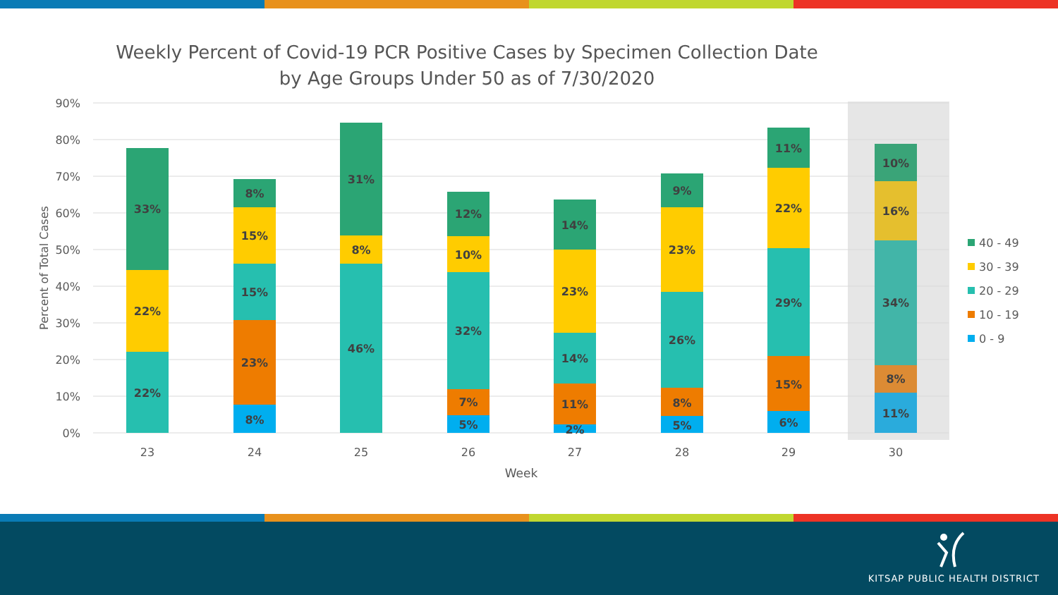Weekly Percent of Covid-19 PCR Positive Cases by Specimen Collection Date
by Age Groups Under 50 as of 7/30/2020
0%
10%
20%
30%
40%
50%
60%
70%
80%
90%
Percent of Total Cases
22%
22%
33%
8%
23%
15%
15%
8%
46%
8%
31%
5%
7%
32%
10%
12%
2%
11%
14%
23%
14%
5%
8%
26%
23%
9%
6%
15%
29%
22%
11%
11%
8%
34%
16%
10%
23
24
25
26
27
28
29
30
Week
40 - 49
30 - 39
20 - 29
10 - 19
0 - 9
KITSAP PUBLIC HEALTH DISTRICT